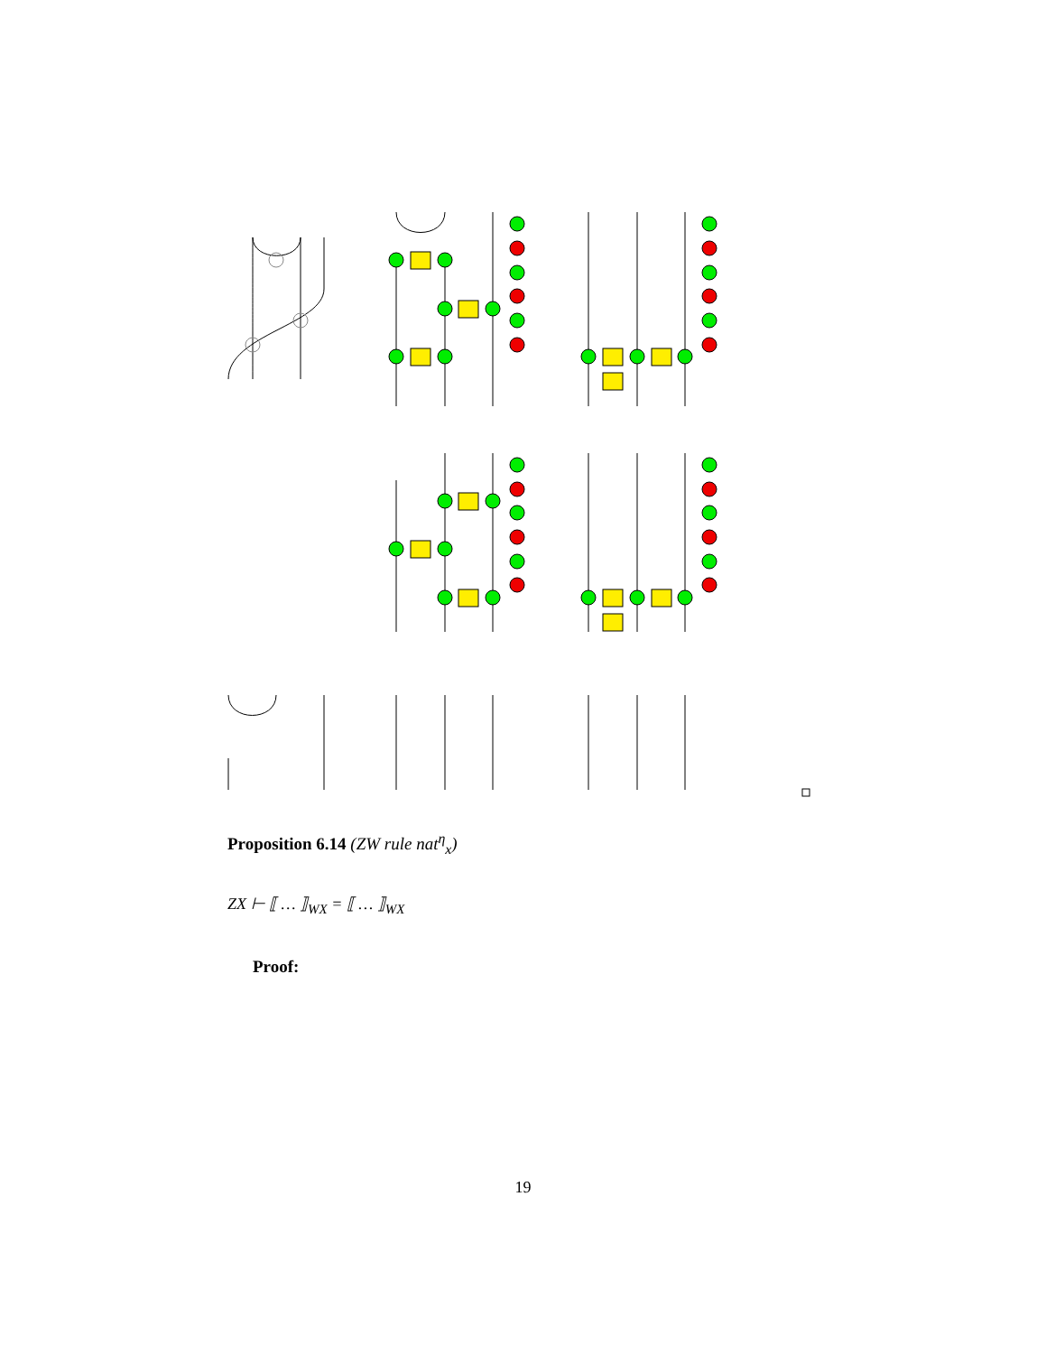Proposition 6.14 (ZW rule nat<sup>η</sup><sub>x</sub>)
ZX ⊢ ⟦ … ⟧<sub>WX</sub> = ⟦ … ⟧<sub>WX</sub>
Proof:
19